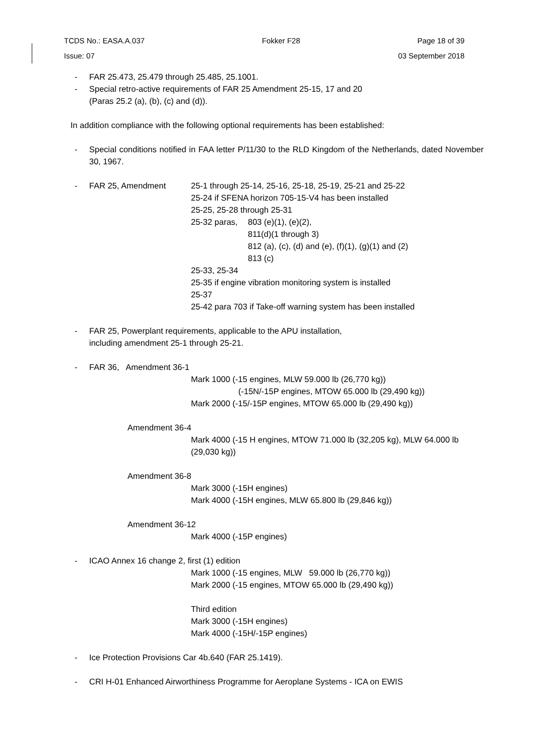TCDS No.: EASA.A.037 Fokker F28 Page 18 of 39
Issue: 07 03 September 2018
- FAR 25.473, 25.479 through 25.485, 25.1001.
- Special retro-active requirements of FAR 25 Amendment 25-15, 17 and 20
(Paras 25.2 (a), (b), (c) and (d)).
In addition compliance with the following optional requirements has been established:
- Special conditions notified in FAA letter P/11/30 to the RLD Kingdom of the Netherlands, dated November 30, 1967.
- FAR 25, Amendment 25-1 through 25-14, 25-16, 25-18, 25-19, 25-21 and 25-22
25-24 if SFENA horizon 705-15-V4 has been installed
25-25, 25-28 through 25-31
25-32 paras, 803 (e)(1), (e)(2),
811(d)(1 through 3)
812 (a), (c), (d) and (e), (f)(1), (g)(1) and (2)
813 (c)
25-33, 25-34
25-35 if engine vibration monitoring system is installed
25-37
25-42 para 703 if Take-off warning system has been installed
- FAR 25, Powerplant requirements, applicable to the APU installation,
including amendment 25-1 through 25-21.
- FAR 36, Amendment 36-1
Mark 1000 (-15 engines, MLW 59.000 lb (26,770 kg))
(-15N/-15P engines, MTOW 65.000 lb (29,490 kg))
Mark 2000 (-15/-15P engines, MTOW 65.000 lb (29,490 kg))
Amendment 36-4
Mark 4000 (-15 H engines, MTOW 71.000 lb (32,205 kg), MLW 64.000 lb (29,030 kg))
Amendment 36-8
Mark 3000 (-15H engines)
Mark 4000 (-15H engines, MLW 65.800 lb (29,846 kg))
Amendment 36-12
Mark 4000 (-15P engines)
- ICAO Annex 16 change 2, first (1) edition
Mark 1000 (-15 engines, MLW 59.000 lb (26,770 kg))
Mark 2000 (-15 engines, MTOW 65.000 lb (29,490 kg))
Third edition
Mark 3000 (-15H engines)
Mark 4000 (-15H/-15P engines)
- Ice Protection Provisions Car 4b.640 (FAR 25.1419).
- CRI H-01 Enhanced Airworthiness Programme for Aeroplane Systems - ICA on EWIS